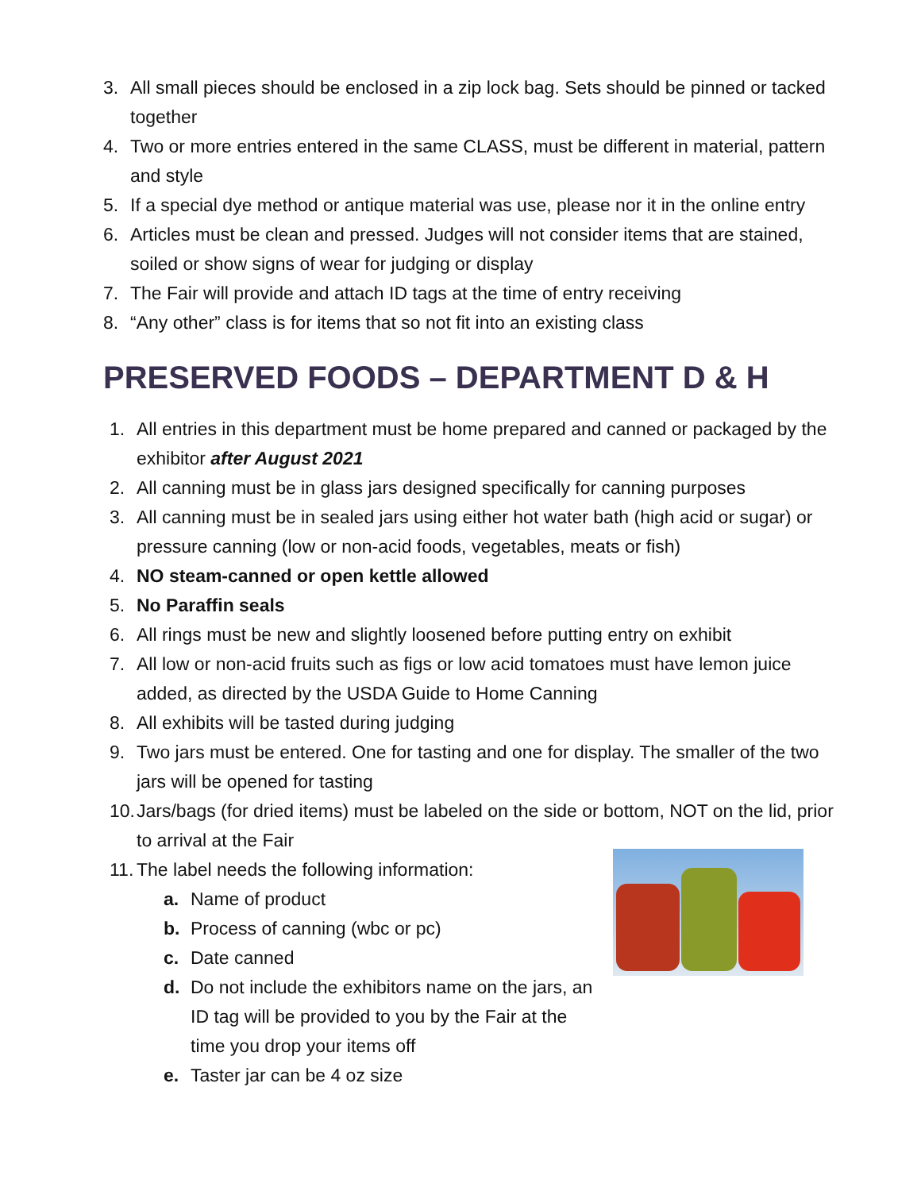3. All small pieces should be enclosed in a zip lock bag. Sets should be pinned or tacked together
4. Two or more entries entered in the same CLASS, must be different in material, pattern and style
5. If a special dye method or antique material was use, please nor it in the online entry
6. Articles must be clean and pressed. Judges will not consider items that are stained, soiled or show signs of wear for judging or display
7. The Fair will provide and attach ID tags at the time of entry receiving
8. “Any other” class is for items that so not fit into an existing class
PRESERVED FOODS – DEPARTMENT D & H
1. All entries in this department must be home prepared and canned or packaged by the exhibitor after August 2021
2. All canning must be in glass jars designed specifically for canning purposes
3. All canning must be in sealed jars using either hot water bath (high acid or sugar) or pressure canning (low or non-acid foods, vegetables, meats or fish)
4. NO steam-canned or open kettle allowed
5. No Paraffin seals
6. All rings must be new and slightly loosened before putting entry on exhibit
7. All low or non-acid fruits such as figs or low acid tomatoes must have lemon juice added, as directed by the USDA Guide to Home Canning
8. All exhibits will be tasted during judging
9. Two jars must be entered. One for tasting and one for display. The smaller of the two jars will be opened for tasting
10. Jars/bags (for dried items) must be labeled on the side or bottom, NOT on the lid, prior to arrival at the Fair
11. The label needs the following information:
a. Name of product
b. Process of canning (wbc or pc)
c. Date canned
d. Do not include the exhibitors name on the jars, an ID tag will be provided to you by the Fair at the time you drop your items off
e. Taster jar can be 4 oz size